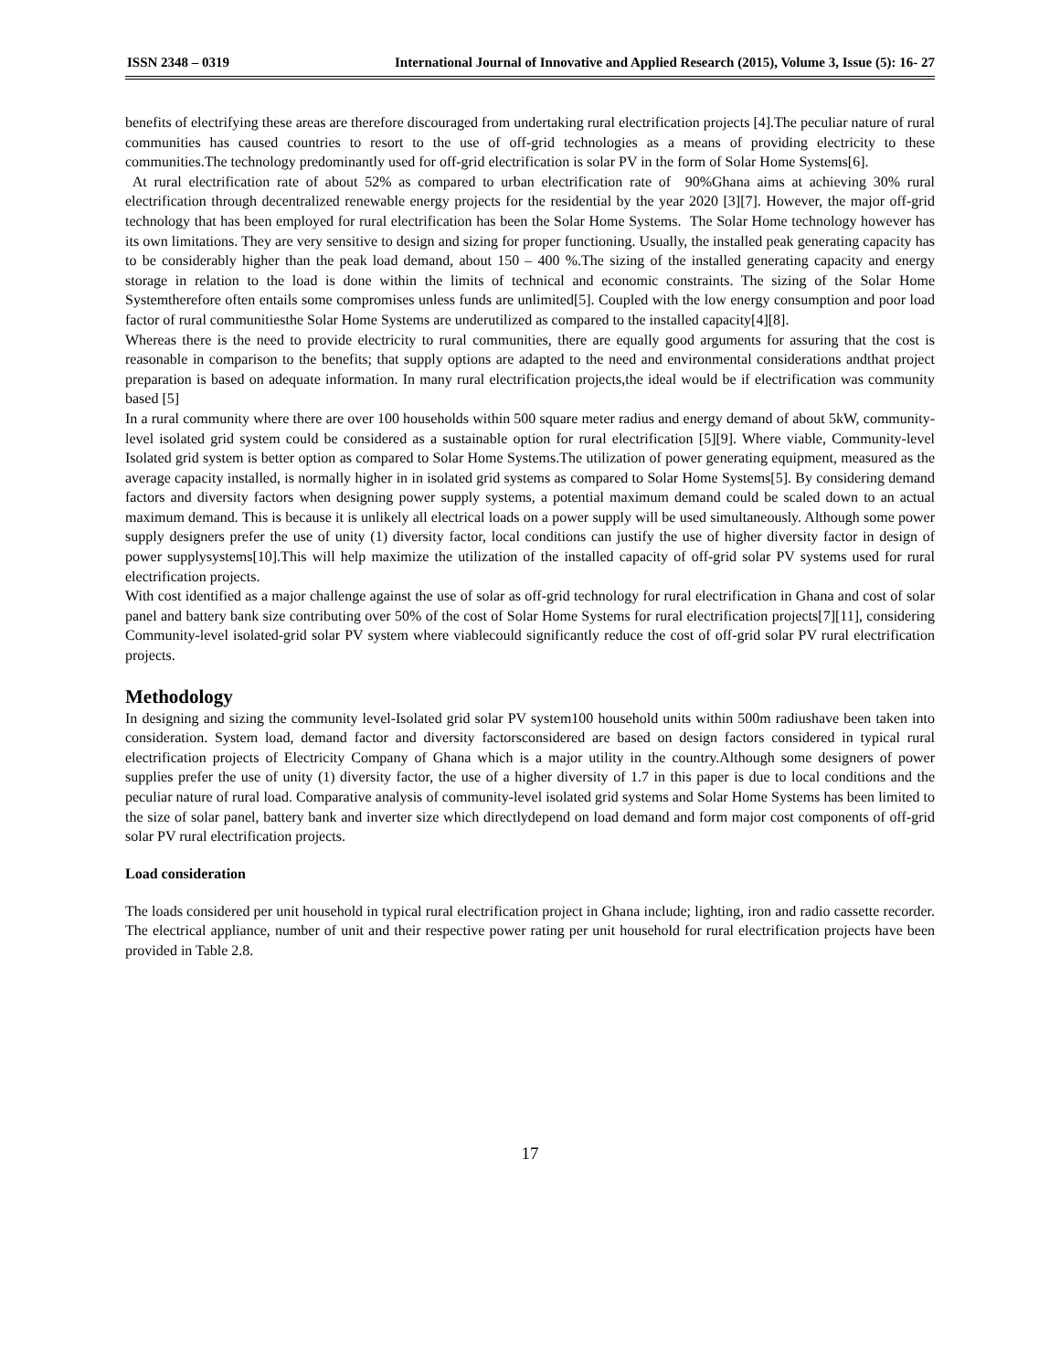ISSN 2348 – 0319 International Journal of Innovative and Applied Research (2015), Volume 3, Issue (5): 16- 27
benefits of electrifying these areas are therefore discouraged from undertaking rural electrification projects [4].The peculiar nature of rural communities has caused countries to resort to the use of off-grid technologies as a means of providing electricity to these communities.The technology predominantly used for off-grid electrification is solar PV in the form of Solar Home Systems[6].
At rural electrification rate of about 52% as compared to urban electrification rate of 90%Ghana aims at achieving 30% rural electrification through decentralized renewable energy projects for the residential by the year 2020 [3][7]. However, the major off-grid technology that has been employed for rural electrification has been the Solar Home Systems. The Solar Home technology however has its own limitations. They are very sensitive to design and sizing for proper functioning. Usually, the installed peak generating capacity has to be considerably higher than the peak load demand, about 150 – 400 %.The sizing of the installed generating capacity and energy storage in relation to the load is done within the limits of technical and economic constraints. The sizing of the Solar Home Systemtherefore often entails some compromises unless funds are unlimited[5]. Coupled with the low energy consumption and poor load factor of rural communitiesthe Solar Home Systems are underutilized as compared to the installed capacity[4][8].
Whereas there is the need to provide electricity to rural communities, there are equally good arguments for assuring that the cost is reasonable in comparison to the benefits; that supply options are adapted to the need and environmental considerations andthat project preparation is based on adequate information. In many rural electrification projects,the ideal would be if electrification was community based [5]
In a rural community where there are over 100 households within 500 square meter radius and energy demand of about 5kW, community-level isolated grid system could be considered as a sustainable option for rural electrification [5][9]. Where viable, Community-level Isolated grid system is better option as compared to Solar Home Systems.The utilization of power generating equipment, measured as the average capacity installed, is normally higher in in isolated grid systems as compared to Solar Home Systems[5]. By considering demand factors and diversity factors when designing power supply systems, a potential maximum demand could be scaled down to an actual maximum demand. This is because it is unlikely all electrical loads on a power supply will be used simultaneously. Although some power supply designers prefer the use of unity (1) diversity factor, local conditions can justify the use of higher diversity factor in design of power supplysystems[10].This will help maximize the utilization of the installed capacity of off-grid solar PV systems used for rural electrification projects.
With cost identified as a major challenge against the use of solar as off-grid technology for rural electrification in Ghana and cost of solar panel and battery bank size contributing over 50% of the cost of Solar Home Systems for rural electrification projects[7][11], considering Community-level isolated-grid solar PV system where viablecould significantly reduce the cost of off-grid solar PV rural electrification projects.
Methodology
In designing and sizing the community level-Isolated grid solar PV system100 household units within 500m radiushave been taken into consideration. System load, demand factor and diversity factorsconsidered are based on design factors considered in typical rural electrification projects of Electricity Company of Ghana which is a major utility in the country.Although some designers of power supplies prefer the use of unity (1) diversity factor, the use of a higher diversity of 1.7 in this paper is due to local conditions and the peculiar nature of rural load. Comparative analysis of community-level isolated grid systems and Solar Home Systems has been limited to the size of solar panel, battery bank and inverter size which directlydepend on load demand and form major cost components of off-grid solar PV rural electrification projects.
Load consideration
The loads considered per unit household in typical rural electrification project in Ghana include; lighting, iron and radio cassette recorder. The electrical appliance, number of unit and their respective power rating per unit household for rural electrification projects have been provided in Table 2.8.
17